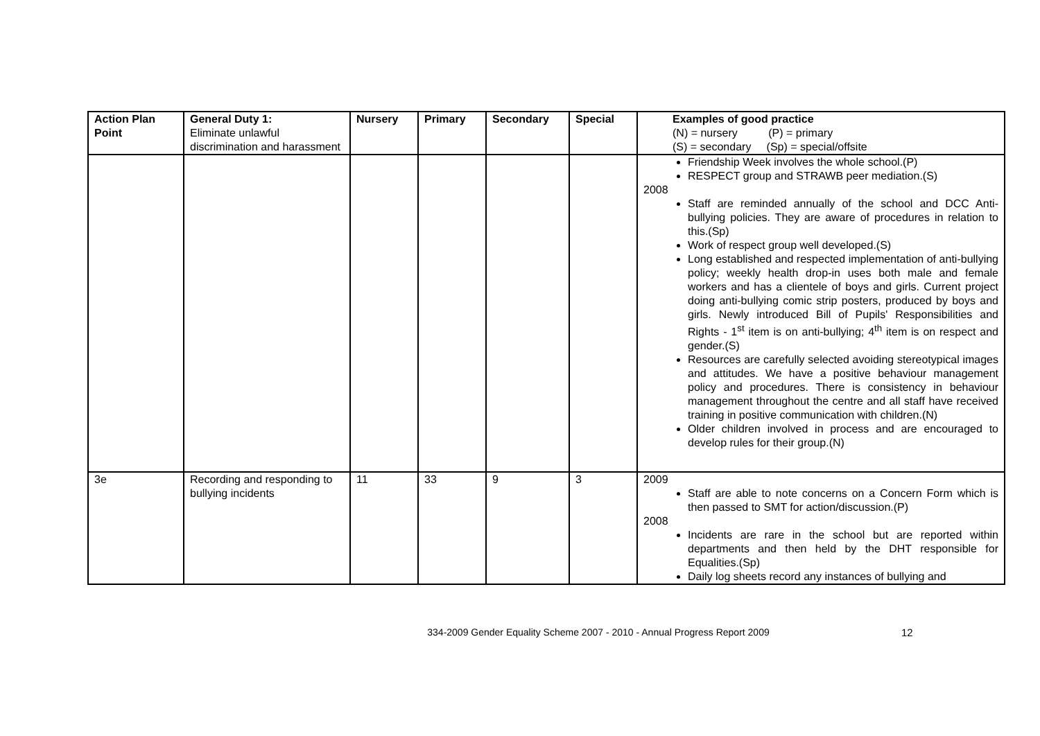| Action Plan Point | General Duty 1: Eliminate unlawful discrimination and harassment | Nursery | Primary | Secondary | Special | Examples of good practice (N) = nursery (P) = primary (S) = secondary (Sp) = special/offsite |
| | | | | | | Friendship Week involves the whole school.(P) RESPECT group and STRAWB peer mediation.(S) 2008 Staff are reminded annually of the school and DCC Anti-bullying policies. They are aware of procedures in relation to this.(Sp) Work of respect group well developed.(S) Long established and respected implementation of anti-bullying policy; weekly health drop-in uses both male and female workers and has a clientele of boys and girls. Current project doing anti-bullying comic strip posters, produced by boys and girls. Newly introduced Bill of Pupils' Responsibilities and Rights - 1<sup>st</sup> item is on anti-bullying; 4<sup>th</sup> item is on respect and gender.(S) Resources are carefully selected avoiding stereotypical images and attitudes. We have a positive behaviour management policy and procedures. There is consistency in behaviour management throughout the centre and all staff have received training in positive communication with children.(N) Older children involved in process and are encouraged to develop rules for their group.(N) |
| 3e | Recording and responding to bullying incidents | 11 | 33 | 9 | 3 | 2009 Staff are able to note concerns on a Concern Form which is then passed to SMT for action/discussion.(P) 2008 Incidents are rare in the school but are reported within departments and then held by the DHT responsible for Equalities.(Sp) Daily log sheets record any instances of bullying and |
334-2009 Gender Equality Scheme 2007 - 2010 - Annual Progress Report 2009
12